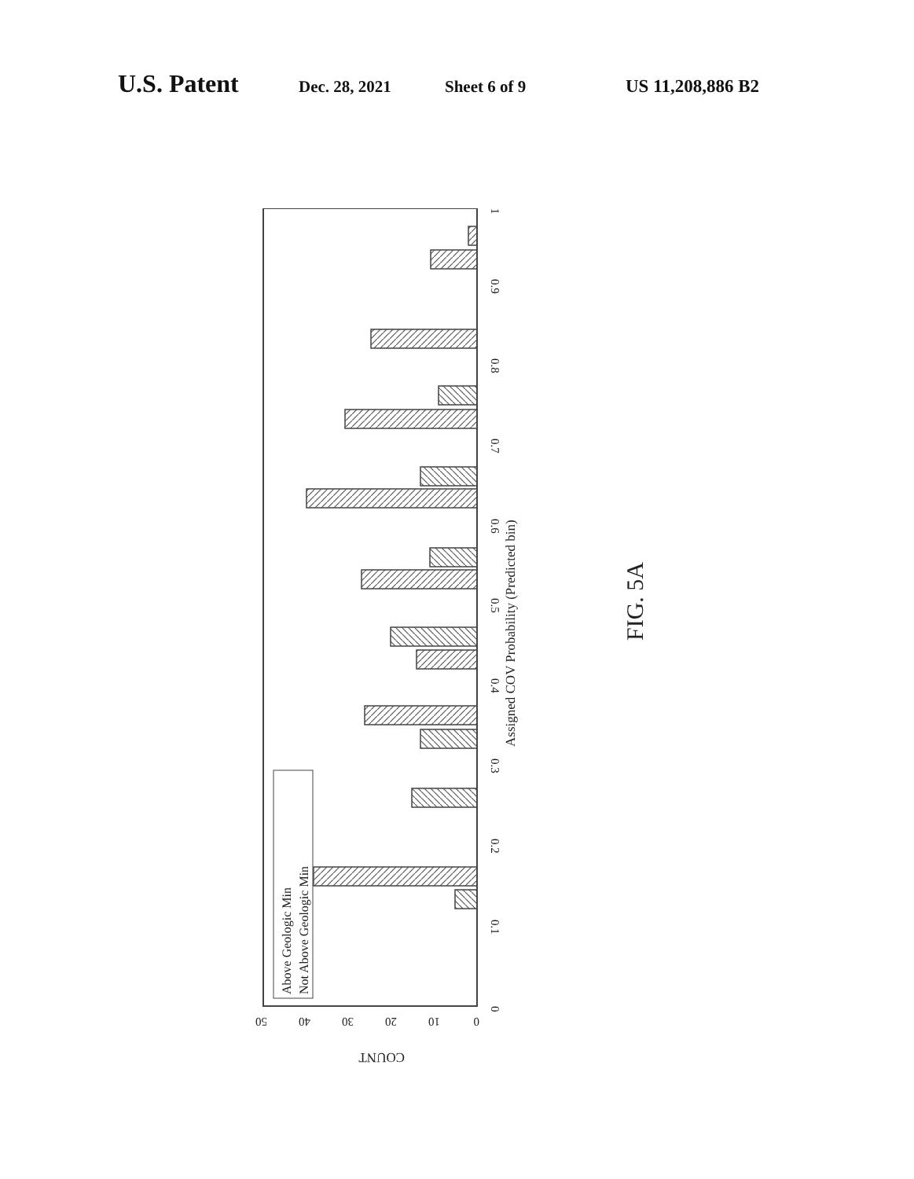U.S. Patent
Dec. 28, 2021 Sheet 6 of 9 US 11,208,886 B2
Above Geologic Min
Not Above Geologic Min
0
0.1
0.2
0.3
0.4
0.5
0.6
0.7
0.8
0.9
1
0
10
20
30
40
50
Assigned COV Probability (Predicted bin)
COUNT
FIG. 5A